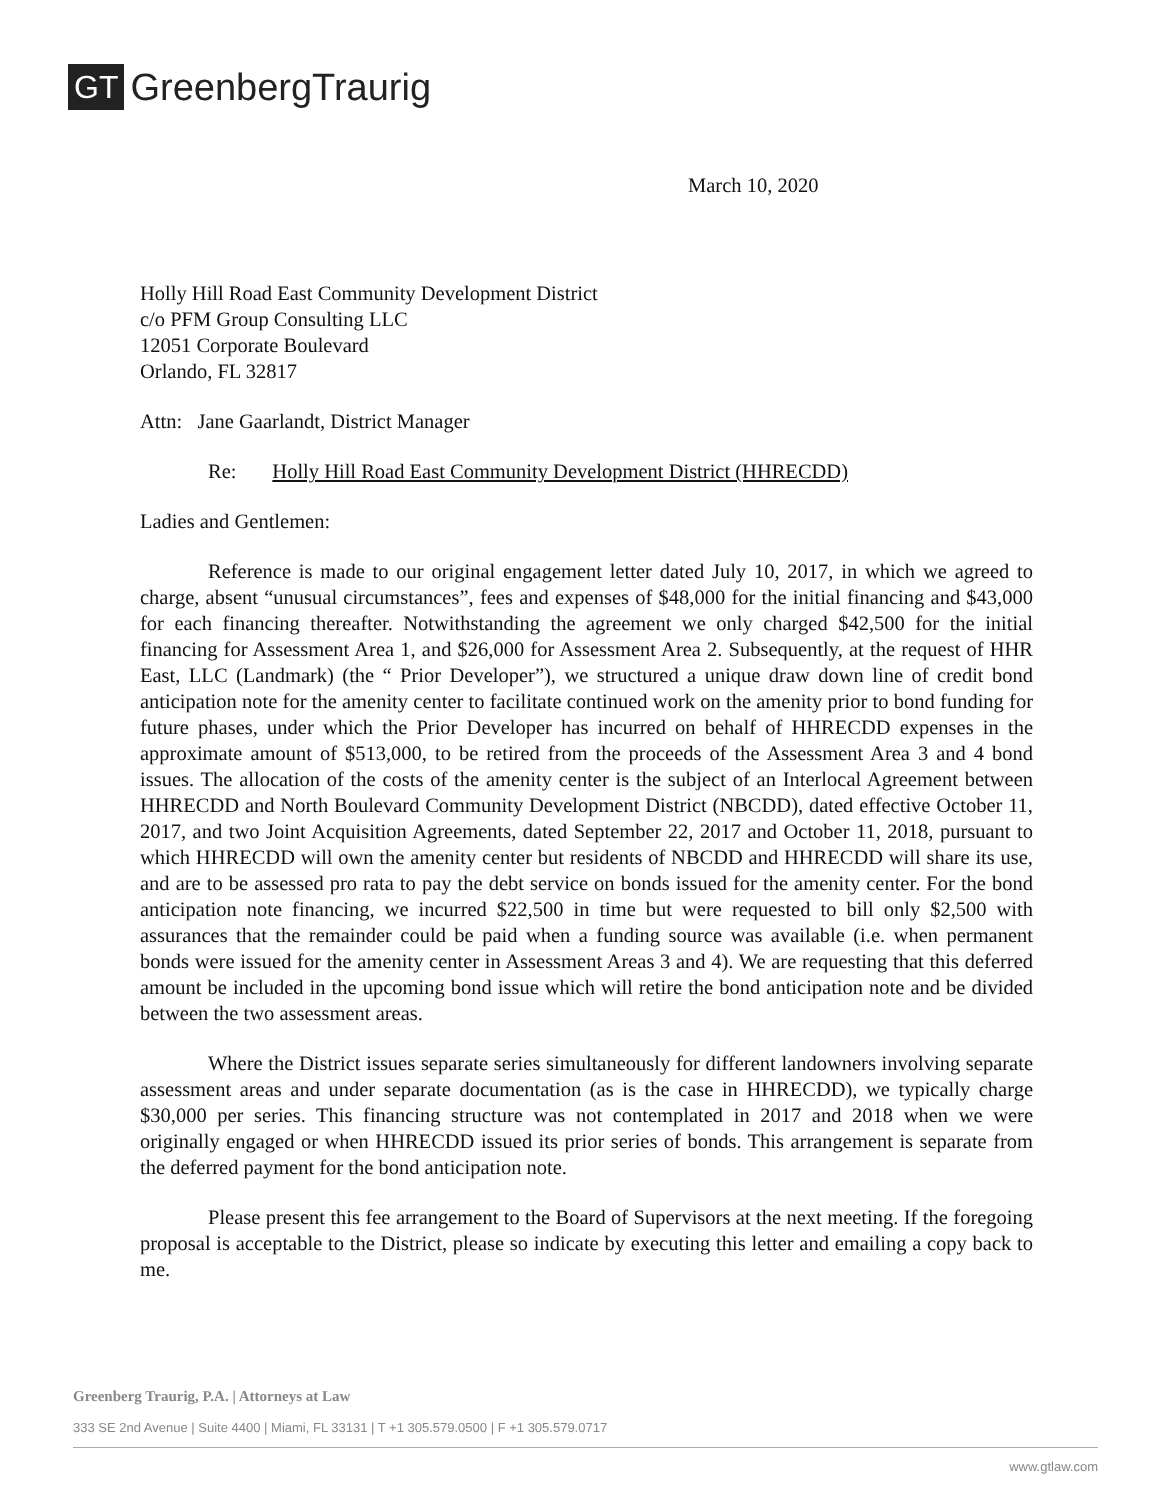GT GreenbergTraurig
March 10, 2020
Holly Hill Road East Community Development District
c/o PFM Group Consulting LLC
12051 Corporate Boulevard
Orlando, FL 32817
Attn: Jane Gaarlandt, District Manager
Re: Holly Hill Road East Community Development District (HHRECDD)
Ladies and Gentlemen:
Reference is made to our original engagement letter dated July 10, 2017, in which we agreed to charge, absent “unusual circumstances”, fees and expenses of $48,000 for the initial financing and $43,000 for each financing thereafter. Notwithstanding the agreement we only charged $42,500 for the initial financing for Assessment Area 1, and $26,000 for Assessment Area 2. Subsequently, at the request of HHR East, LLC (Landmark) (the “ Prior Developer”), we structured a unique draw down line of credit bond anticipation note for the amenity center to facilitate continued work on the amenity prior to bond funding for future phases, under which the Prior Developer has incurred on behalf of HHRECDD expenses in the approximate amount of $513,000, to be retired from the proceeds of the Assessment Area 3 and 4 bond issues. The allocation of the costs of the amenity center is the subject of an Interlocal Agreement between HHRECDD and North Boulevard Community Development District (NBCDD), dated effective October 11, 2017, and two Joint Acquisition Agreements, dated September 22, 2017 and October 11, 2018, pursuant to which HHRECDD will own the amenity center but residents of NBCDD and HHRECDD will share its use, and are to be assessed pro rata to pay the debt service on bonds issued for the amenity center. For the bond anticipation note financing, we incurred $22,500 in time but were requested to bill only $2,500 with assurances that the remainder could be paid when a funding source was available (i.e. when permanent bonds were issued for the amenity center in Assessment Areas 3 and 4). We are requesting that this deferred amount be included in the upcoming bond issue which will retire the bond anticipation note and be divided between the two assessment areas.
Where the District issues separate series simultaneously for different landowners involving separate assessment areas and under separate documentation (as is the case in HHRECDD), we typically charge $30,000 per series. This financing structure was not contemplated in 2017 and 2018 when we were originally engaged or when HHRECDD issued its prior series of bonds. This arrangement is separate from the deferred payment for the bond anticipation note.
Please present this fee arrangement to the Board of Supervisors at the next meeting. If the foregoing proposal is acceptable to the District, please so indicate by executing this letter and emailing a copy back to me.
Greenberg Traurig, P.A. | Attorneys at Law
333 SE 2nd Avenue | Suite 4400 | Miami, FL 33131 | T +1 305.579.0500 | F +1 305.579.0717
www.gtlaw.com